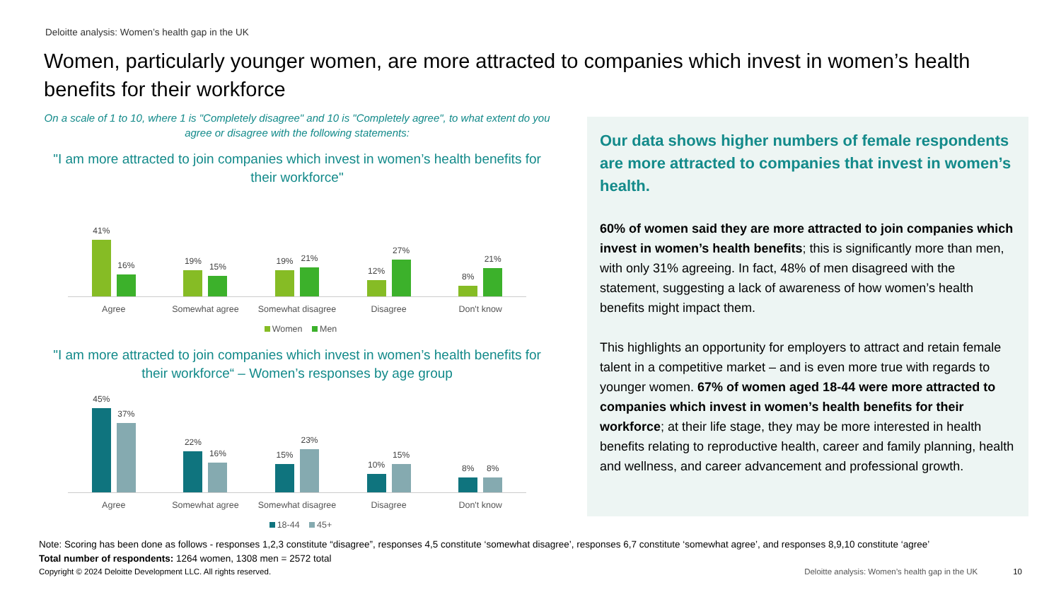Deloitte analysis: Women’s health gap in the UK
Women, particularly younger women, are more attracted to companies which invest in women’s health benefits for their workforce
On a scale of 1 to 10, where 1 is "Completely disagree" and 10 is "Completely agree", to what extent do you agree or disagree with the following statements:
"I am more attracted to join companies which invest in women’s health benefits for their workforce"
41%
16%
19%
15%
19%
21%
12%
27%
8%
21%
Agree Somewhat agree Somewhat disagree Disagree Don't know
Women Men
"I am more attracted to join companies which invest in women’s health benefits for their workforce“ – Women’s responses by age group
45%
37%
22%
16%
15%
23%
10%
15%
8%
8%
Agree Somewhat agree Somewhat disagree Disagree Don't know
18-44 45+
Our data shows higher numbers of female respondents are more attracted to companies that invest in women’s health.
60% of women said they are more attracted to join companies which invest in women’s health benefits; this is significantly more than men, with only 31% agreeing. In fact, 48% of men disagreed with the statement, suggesting a lack of awareness of how women’s health benefits might impact them.
This highlights an opportunity for employers to attract and retain female talent in a competitive market – and is even more true with regards to younger women. 67% of women aged 18-44 were more attracted to companies which invest in women’s health benefits for their workforce; at their life stage, they may be more interested in health benefits relating to reproductive health, career and family planning, health and wellness, and career advancement and professional growth.
Note: Scoring has been done as follows - responses 1,2,3 constitute “disagree”, responses 4,5 constitute ‘somewhat disagree’, responses 6,7 constitute ‘somewhat agree’, and responses 8,9,10 constitute ‘agree’
Total number of respondents: 1264 women, 1308 men = 2572 total
Copyright © 2024 Deloitte Development LLC. All rights reserved. Deloitte analysis: Women’s health gap in the UK 10